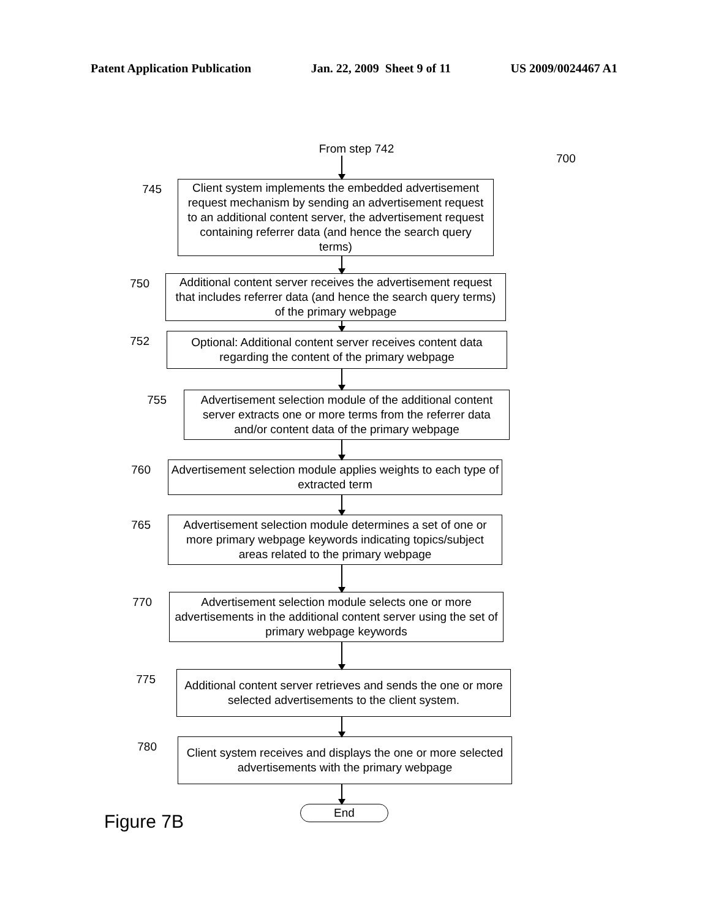Patent Application Publication Jan. 22, 2009 Sheet 9 of 11 US 2009/0024467 A1
From step 742
700
745
Client system implements the embedded advertisement request mechanism by sending an advertisement request to an additional content server, the advertisement request containing referrer data (and hence the search query terms)
750
Additional content server receives the advertisement request that includes referrer data (and hence the search query terms) of the primary webpage
752
Optional: Additional content server receives content data regarding the content of the primary webpage
755
Advertisement selection module of the additional content server extracts one or more terms from the referrer data and/or content data of the primary webpage
760
Advertisement selection module applies weights to each type of extracted term
765
Advertisement selection module determines a set of one or more primary webpage keywords indicating topics/subject areas related to the primary webpage
770
Advertisement selection module selects one or more advertisements in the additional content server using the set of primary webpage keywords
775
Additional content server retrieves and sends the one or more selected advertisements to the client system.
780
Client system receives and displays the one or more selected advertisements with the primary webpage
Figure 7B
End